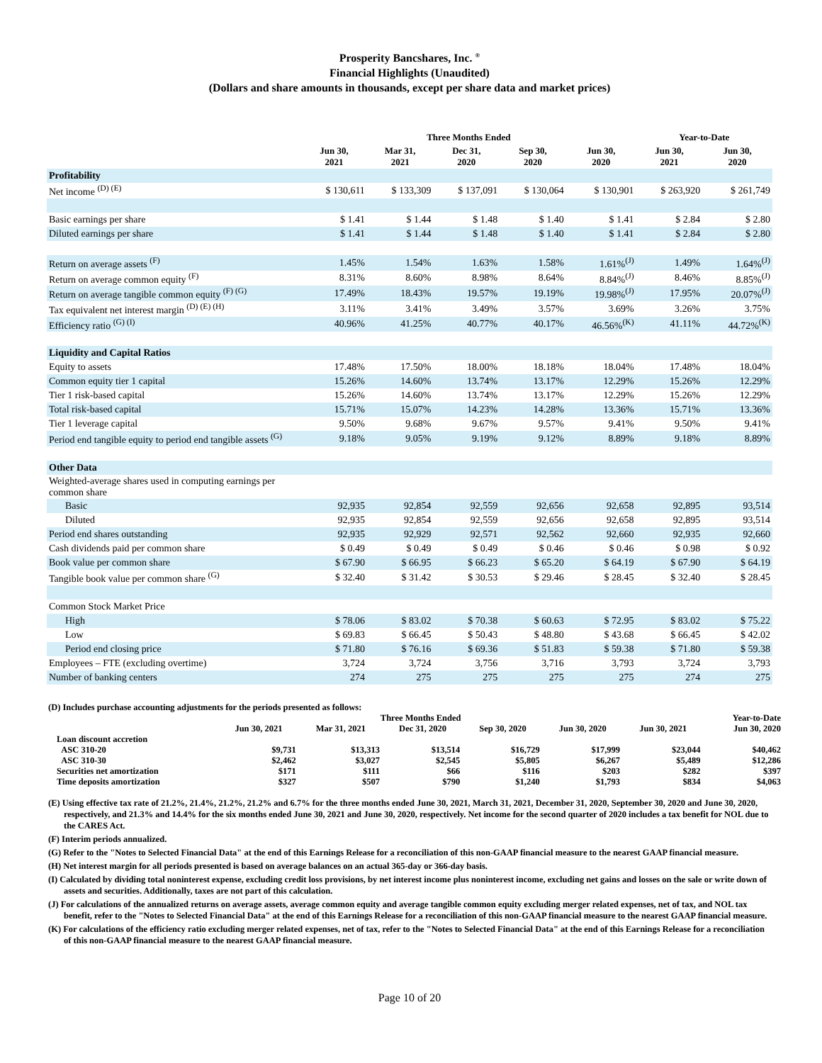Prosperity Bancshares, Inc. <sup>®</sup>
Financial Highlights (Unaudited)
(Dollars and share amounts in thousands, except per share data and market prices)
| | Three Months Ended | | | | | Year-to-Date | |
| --- | --- | --- | --- | --- | --- | --- | --- |
| | Jun 30, 2021 | Mar 31, 2021 | Dec 31, 2020 | Sep 30, 2020 | Jun 30, 2020 | Jun 30, 2021 | Jun 30, 2020 |
| Profitability | | | | | | | |
| Net income <sup>(D) (E)</sup> | $ 130,611 | $ 133,309 | $ 137,091 | $ 130,064 | $ 130,901 | $ 263,920 | $ 261,749 |
| Basic earnings per share | $ 1.41 | $ 1.44 | $ 1.48 | $ 1.40 | $ 1.41 | $ 2.84 | $ 2.80 |
| Diluted earnings per share | $ 1.41 | $ 1.44 | $ 1.48 | $ 1.40 | $ 1.41 | $ 2.84 | $ 2.80 |
| Return on average assets <sup>(F)</sup> | 1.45% | 1.54% | 1.63% | 1.58% | 1.61%<sup>(J)</sup> | 1.49% | 1.64%<sup>(J)</sup> |
| Return on average common equity <sup>(F)</sup> | 8.31% | 8.60% | 8.98% | 8.64% | 8.84%<sup>(J)</sup> | 8.46% | 8.85%<sup>(J)</sup> |
| Return on average tangible common equity <sup>(F) (G)</sup> | 17.49% | 18.43% | 19.57% | 19.19% | 19.98%<sup>(J)</sup> | 17.95% | 20.07%<sup>(J)</sup> |
| Tax equivalent net interest margin <sup>(D) (E) (H)</sup> | 3.11% | 3.41% | 3.49% | 3.57% | 3.69% | 3.26% | 3.75% |
| Efficiency ratio <sup>(G) (I)</sup> | 40.96% | 41.25% | 40.77% | 40.17% | 46.56%<sup>(K)</sup> | 41.11% | 44.72%<sup>(K)</sup> |
| Liquidity and Capital Ratios | | | | | | | |
| Equity to assets | 17.48% | 17.50% | 18.00% | 18.18% | 18.04% | 17.48% | 18.04% |
| Common equity tier 1 capital | 15.26% | 14.60% | 13.74% | 13.17% | 12.29% | 15.26% | 12.29% |
| Tier 1 risk-based capital | 15.26% | 14.60% | 13.74% | 13.17% | 12.29% | 15.26% | 12.29% |
| Total risk-based capital | 15.71% | 15.07% | 14.23% | 14.28% | 13.36% | 15.71% | 13.36% |
| Tier 1 leverage capital | 9.50% | 9.68% | 9.67% | 9.57% | 9.41% | 9.50% | 9.41% |
| Period end tangible equity to period end tangible assets <sup>(G)</sup> | 9.18% | 9.05% | 9.19% | 9.12% | 8.89% | 9.18% | 8.89% |
| Other Data | | | | | | | |
| Weighted-average shares used in computing earnings per common share | | | | | | | |
| Basic | 92,935 | 92,854 | 92,559 | 92,656 | 92,658 | 92,895 | 93,514 |
| Diluted | 92,935 | 92,854 | 92,559 | 92,656 | 92,658 | 92,895 | 93,514 |
| Period end shares outstanding | 92,935 | 92,929 | 92,571 | 92,562 | 92,660 | 92,935 | 92,660 |
| Cash dividends paid per common share | $ 0.49 | $ 0.49 | $ 0.49 | $ 0.46 | $ 0.46 | $ 0.98 | $ 0.92 |
| Book value per common share | $ 67.90 | $ 66.95 | $ 66.23 | $ 65.20 | $ 64.19 | $ 67.90 | $ 64.19 |
| Tangible book value per common share <sup>(G)</sup> | $ 32.40 | $ 31.42 | $ 30.53 | $ 29.46 | $ 28.45 | $ 32.40 | $ 28.45 |
| Common Stock Market Price | | | | | | | |
| High | $ 78.06 | $ 83.02 | $ 70.38 | $ 60.63 | $ 72.95 | $ 83.02 | $ 75.22 |
| Low | $ 69.83 | $ 66.45 | $ 50.43 | $ 48.80 | $ 43.68 | $ 66.45 | $ 42.02 |
| Period end closing price | $ 71.80 | $ 76.16 | $ 69.36 | $ 51.83 | $ 59.38 | $ 71.80 | $ 59.38 |
| Employees – FTE (excluding overtime) | 3,724 | 3,724 | 3,756 | 3,716 | 3,793 | 3,724 | 3,793 |
| Number of banking centers | 274 | 275 | 275 | 275 | 275 | 274 | 275 |
(D) Includes purchase accounting adjustments for the periods presented as follows:
| | Three Months Ended | | | | | Year-to-Date | |
| --- | --- | --- | --- | --- | --- | --- | --- |
| | Jun 30, 2021 | Mar 31, 2021 | Dec 31, 2020 | Sep 30, 2020 | Jun 30, 2020 | Jun 30, 2021 | Jun 30, 2020 |
| Loan discount accretion | | | | | | | |
| ASC 310-20 | $9,731 | $13,313 | $13,514 | $16,729 | $17,999 | $23,044 | $40,462 |
| ASC 310-30 | $2,462 | $3,027 | $2,545 | $5,805 | $6,267 | $5,489 | $12,286 |
| Securities net amortization | $171 | $111 | $66 | $116 | $203 | $282 | $397 |
| Time deposits amortization | $327 | $507 | $790 | $1,240 | $1,793 | $834 | $4,063 |
(E) Using effective tax rate of 21.2%, 21.4%, 21.2%, 21.2% and 6.7% for the three months ended June 30, 2021, March 31, 2021, December 31, 2020, September 30, 2020 and June 30, 2020, respectively, and 21.3% and 14.4% for the six months ended June 30, 2021 and June 30, 2020, respectively. Net income for the second quarter of 2020 includes a tax benefit for NOL due to the CARES Act.
(F) Interim periods annualized.
(G) Refer to the "Notes to Selected Financial Data" at the end of this Earnings Release for a reconciliation of this non-GAAP financial measure to the nearest GAAP financial measure.
(H) Net interest margin for all periods presented is based on average balances on an actual 365-day or 366-day basis.
(I) Calculated by dividing total noninterest expense, excluding credit loss provisions, by net interest income plus noninterest income, excluding net gains and losses on the sale or write down of assets and securities. Additionally, taxes are not part of this calculation.
(J) For calculations of the annualized returns on average assets, average common equity and average tangible common equity excluding merger related expenses, net of tax, and NOL tax benefit, refer to the "Notes to Selected Financial Data" at the end of this Earnings Release for a reconciliation of this non-GAAP financial measure to the nearest GAAP financial measure.
(K) For calculations of the efficiency ratio excluding merger related expenses, net of tax, refer to the "Notes to Selected Financial Data" at the end of this Earnings Release for a reconciliation of this non-GAAP financial measure to the nearest GAAP financial measure.
Page 10 of 20